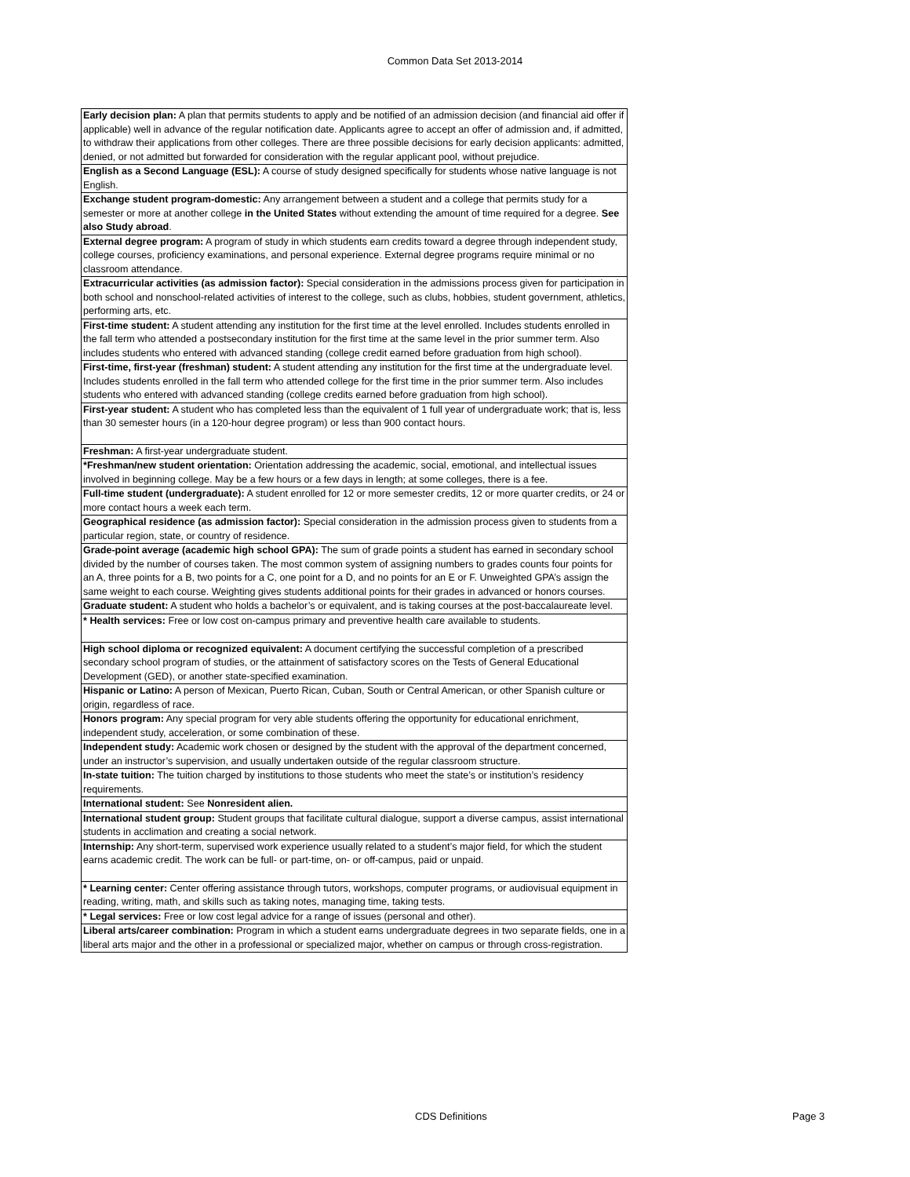Common Data Set 2013-2014
| Early decision plan: A plan that permits students to apply and be notified of an admission decision (and financial aid offer if applicable) well in advance of the regular notification date. Applicants agree to accept an offer of admission and, if admitted, to withdraw their applications from other colleges. There are three possible decisions for early decision applicants: admitted, denied, or not admitted but forwarded for consideration with the regular applicant pool, without prejudice. |
| English as a Second Language (ESL): A course of study designed specifically for students whose native language is not English. |
| Exchange student program-domestic: Any arrangement between a student and a college that permits study for a semester or more at another college in the United States without extending the amount of time required for a degree. See also Study abroad . |
| External degree program: A program of study in which students earn credits toward a degree through independent study, college courses, proficiency examinations, and personal experience. External degree programs require minimal or no classroom attendance. |
| Extracurricular activities (as admission factor): Special consideration in the admissions process given for participation in both school and nonschool-related activities of interest to the college, such as clubs, hobbies, student government, athletics, performing arts, etc. |
| First-time student: A student attending any institution for the first time at the level enrolled. Includes students enrolled in the fall term who attended a postsecondary institution for the first time at the same level in the prior summer term. Also includes students who entered with advanced standing (college credit earned before graduation from high school). |
| First-time, first-year (freshman) student: A student attending any institution for the first time at the undergraduate level. Includes students enrolled in the fall term who attended college for the first time in the prior summer term. Also includes students who entered with advanced standing (college credits earned before graduation from high school). |
| First-year student: A student who has completed less than the equivalent of 1 full year of undergraduate work; that is, less than 30 semester hours (in a 120-hour degree program) or less than 900 contact hours. |
| Freshman: A first-year undergraduate student. |
| *Freshman/new student orientation: Orientation addressing the academic, social, emotional, and intellectual issues involved in beginning college. May be a few hours or a few days in length; at some colleges, there is a fee. |
| Full-time student (undergraduate): A student enrolled for 12 or more semester credits, 12 or more quarter credits, or 24 or more contact hours a week each term. |
| Geographical residence (as admission factor): Special consideration in the admission process given to students from a particular region, state, or country of residence. |
| Grade-point average (academic high school GPA): The sum of grade points a student has earned in secondary school divided by the number of courses taken. The most common system of assigning numbers to grades counts four points for an A, three points for a B, two points for a C, one point for a D, and no points for an E or F. Unweighted GPA’s assign the same weight to each course. Weighting gives students additional points for their grades in advanced or honors courses. |
| Graduate student: A student who holds a bachelor’s or equivalent, and is taking courses at the post-baccalaureate level. |
| * Health services: Free or low cost on-campus primary and preventive health care available to students. |
| High school diploma or recognized equivalent: A document certifying the successful completion of a prescribed secondary school program of studies, or the attainment of satisfactory scores on the Tests of General Educational Development (GED), or another state-specified examination. |
| Hispanic or Latino: A person of Mexican, Puerto Rican, Cuban, South or Central American, or other Spanish culture or origin, regardless of race. |
| Honors program: Any special program for very able students offering the opportunity for educational enrichment, independent study, acceleration, or some combination of these. |
| Independent study: Academic work chosen or designed by the student with the approval of the department concerned, under an instructor’s supervision, and usually undertaken outside of the regular classroom structure. |
| In-state tuition: The tuition charged by institutions to those students who meet the state’s or institution’s residency requirements. |
| International student: See Nonresident alien. |
| International student group: Student groups that facilitate cultural dialogue, support a diverse campus, assist international students in acclimation and creating a social network. |
| Internship: Any short-term, supervised work experience usually related to a student’s major field, for which the student earns academic credit. The work can be full- or part-time, on- or off-campus, paid or unpaid. |
| * Learning center: Center offering assistance through tutors, workshops, computer programs, or audiovisual equipment in reading, writing, math, and skills such as taking notes, managing time, taking tests. |
| * Legal services: Free or low cost legal advice for a range of issues (personal and other). |
| Liberal arts/career combination: Program in which a student earns undergraduate degrees in two separate fields, one in a liberal arts major and the other in a professional or specialized major, whether on campus or through cross-registration. |
CDS Definitions Page 3